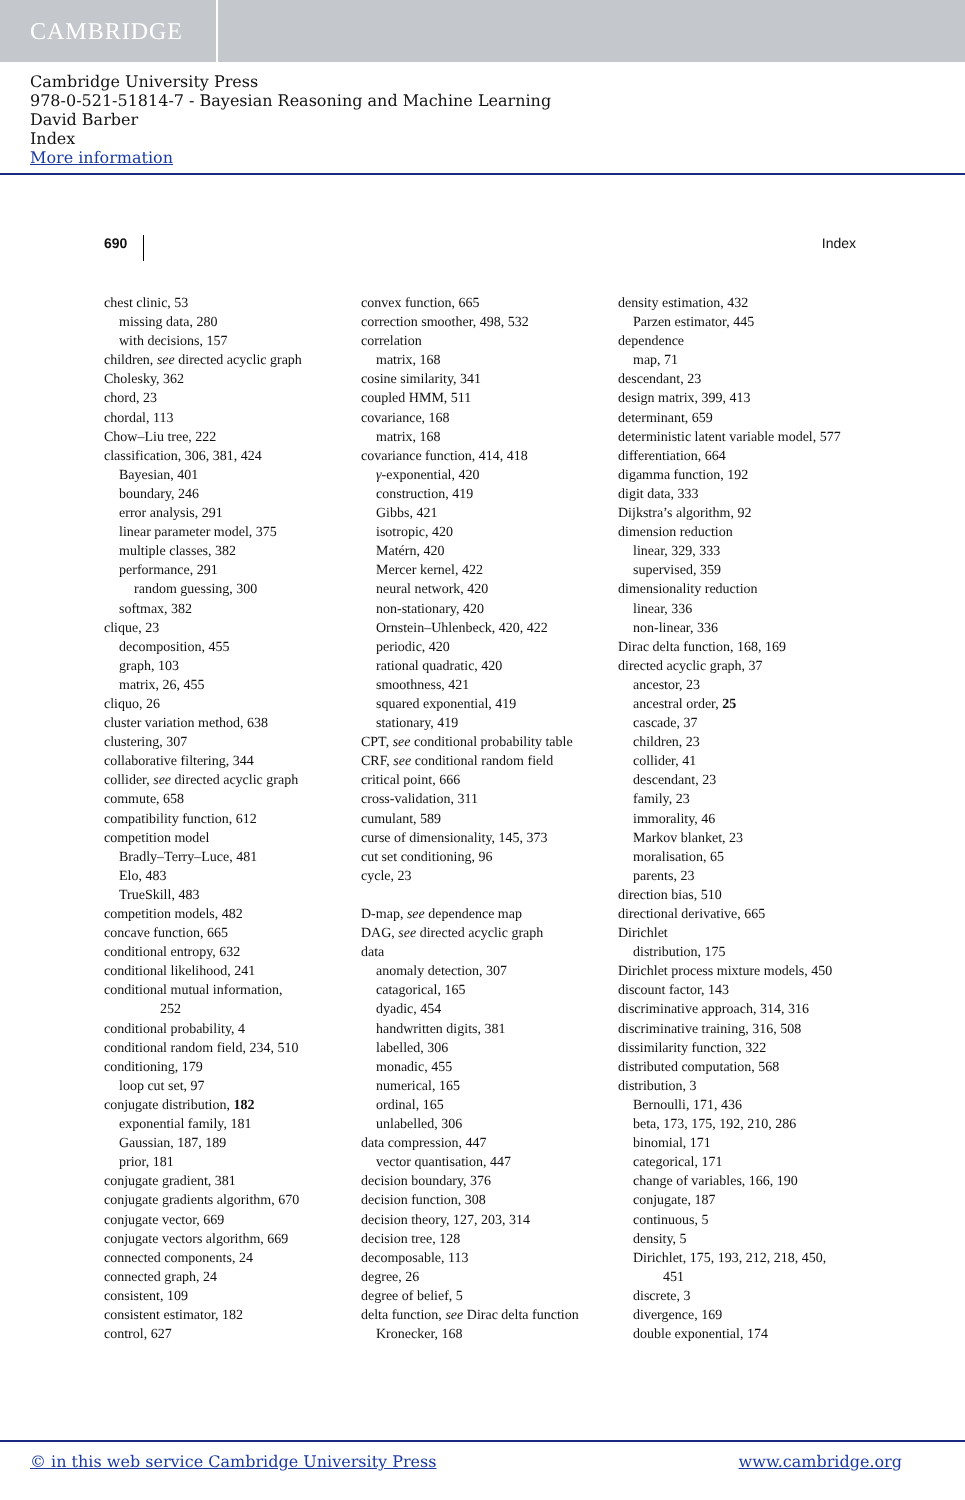CAMBRIDGE
Cambridge University Press
978-0-521-51814-7 - Bayesian Reasoning and Machine Learning
David Barber
Index
More information
690 Index
chest clinic, 53
missing data, 280
with decisions, 157
children, see directed acyclic graph
Cholesky, 362
chord, 23
chordal, 113
Chow–Liu tree, 222
classification, 306, 381, 424
Bayesian, 401
boundary, 246
error analysis, 291
linear parameter model, 375
multiple classes, 382
performance, 291
random guessing, 300
softmax, 382
clique, 23
decomposition, 455
graph, 103
matrix, 26, 455
cliquo, 26
cluster variation method, 638
clustering, 307
collaborative filtering, 344
collider, see directed acyclic graph
commute, 658
compatibility function, 612
competition model
Bradly–Terry–Luce, 481
Elo, 483
TrueSkill, 483
competition models, 482
concave function, 665
conditional entropy, 632
conditional likelihood, 241
conditional mutual information,
252
conditional probability, 4
conditional random field, 234, 510
conditioning, 179
loop cut set, 97
conjugate distribution, 182
exponential family, 181
Gaussian, 187, 189
prior, 181
conjugate gradient, 381
conjugate gradients algorithm, 670
conjugate vector, 669
conjugate vectors algorithm, 669
connected components, 24
connected graph, 24
consistent, 109
consistent estimator, 182
control, 627
convex function, 665
correction smoother, 498, 532
correlation
matrix, 168
cosine similarity, 341
coupled HMM, 511
covariance, 168
matrix, 168
covariance function, 414, 418
γ-exponential, 420
construction, 419
Gibbs, 421
isotropic, 420
Matérn, 420
Mercer kernel, 422
neural network, 420
non-stationary, 420
Ornstein–Uhlenbeck, 420, 422
periodic, 420
rational quadratic, 420
smoothness, 421
squared exponential, 419
stationary, 419
CPT, see conditional probability table
CRF, see conditional random field
critical point, 666
cross-validation, 311
cumulant, 589
curse of dimensionality, 145, 373
cut set conditioning, 96
cycle, 23
D-map, see dependence map
DAG, see directed acyclic graph
data
anomaly detection, 307
catagorical, 165
dyadic, 454
handwritten digits, 381
labelled, 306
monadic, 455
numerical, 165
ordinal, 165
unlabelled, 306
data compression, 447
vector quantisation, 447
decision boundary, 376
decision function, 308
decision theory, 127, 203, 314
decision tree, 128
decomposable, 113
degree, 26
degree of belief, 5
delta function, see Dirac delta function
Kronecker, 168
density estimation, 432
Parzen estimator, 445
dependence
map, 71
descendant, 23
design matrix, 399, 413
determinant, 659
deterministic latent variable model, 577
differentiation, 664
digamma function, 192
digit data, 333
Dijkstra’s algorithm, 92
dimension reduction
linear, 329, 333
supervised, 359
dimensionality reduction
linear, 336
non-linear, 336
Dirac delta function, 168, 169
directed acyclic graph, 37
ancestor, 23
ancestral order, 25
cascade, 37
children, 23
collider, 41
descendant, 23
family, 23
immorality, 46
Markov blanket, 23
moralisation, 65
parents, 23
direction bias, 510
directional derivative, 665
Dirichlet
distribution, 175
Dirichlet process mixture models, 450
discount factor, 143
discriminative approach, 314, 316
discriminative training, 316, 508
dissimilarity function, 322
distributed computation, 568
distribution, 3
Bernoulli, 171, 436
beta, 173, 175, 192, 210, 286
binomial, 171
categorical, 171
change of variables, 166, 190
conjugate, 187
continuous, 5
density, 5
Dirichlet, 175, 193, 212, 218, 450,
451
discrete, 3
divergence, 169
double exponential, 174
© in this web service Cambridge University Press www.cambridge.org